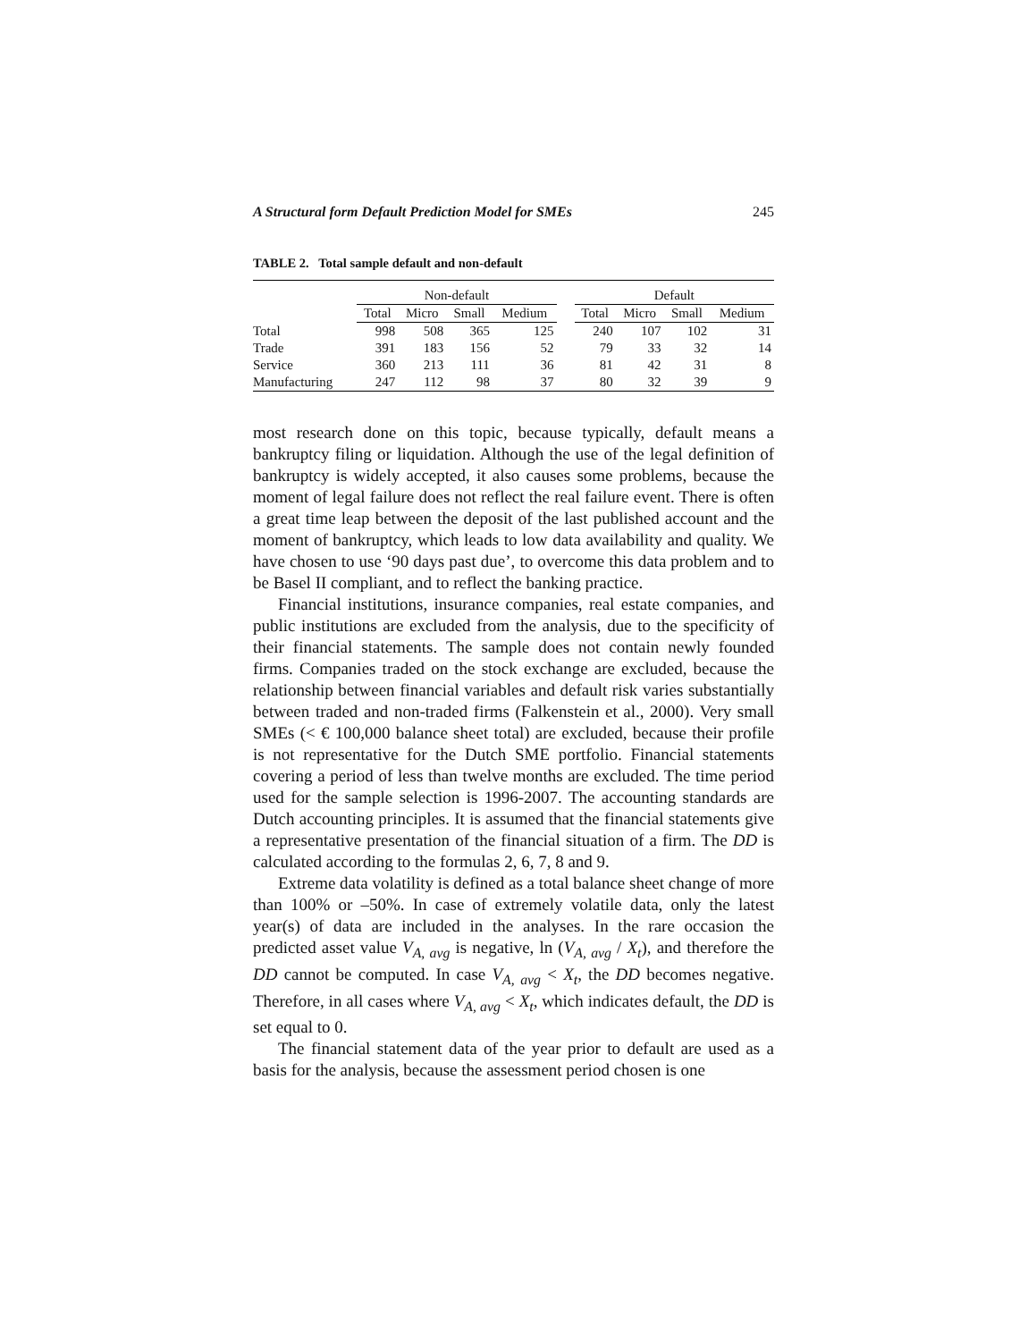A Structural form Default Prediction Model for SMEs 245
TABLE 2. Total sample default and non-default
| | Non-default | | | | | Default | | | |
| --- | --- | --- | --- | --- | --- | --- | --- | --- | --- |
| | Total | Micro | Small | Medium | | Total | Micro | Small | Medium |
| Total | 998 | 508 | 365 | 125 | | 240 | 107 | 102 | 31 |
| Trade | 391 | 183 | 156 | 52 | | 79 | 33 | 32 | 14 |
| Service | 360 | 213 | 111 | 36 | | 81 | 42 | 31 | 8 |
| Manufacturing | 247 | 112 | 98 | 37 | | 80 | 32 | 39 | 9 |
most research done on this topic, because typically, default means a bankruptcy filing or liquidation. Although the use of the legal definition of bankruptcy is widely accepted, it also causes some problems, because the moment of legal failure does not reflect the real failure event. There is often a great time leap between the deposit of the last published account and the moment of bankruptcy, which leads to low data availability and quality. We have chosen to use ‘90 days past due’, to overcome this data problem and to be Basel II compliant, and to reflect the banking practice.
Financial institutions, insurance companies, real estate companies, and public institutions are excluded from the analysis, due to the specificity of their financial statements. The sample does not contain newly founded firms. Companies traded on the stock exchange are excluded, because the relationship between financial variables and default risk varies substantially between traded and non-traded firms (Falkenstein et al., 2000). Very small SMEs (< € 100,000 balance sheet total) are excluded, because their profile is not representative for the Dutch SME portfolio. Financial statements covering a period of less than twelve months are excluded. The time period used for the sample selection is 1996-2007. The accounting standards are Dutch accounting principles. It is assumed that the financial statements give a representative presentation of the financial situation of a firm. The DD is calculated according to the formulas 2, 6, 7, 8 and 9.
Extreme data volatility is defined as a total balance sheet change of more than 100% or –50%. In case of extremely volatile data, only the latest year(s) of data are included in the analyses. In the rare occasion the predicted asset value V<sub>A, avg</sub> is negative, ln (V<sub>A, avg</sub> / X<sub>t</sub>), and therefore the DD cannot be computed. In case V<sub>A, avg</sub> < X<sub>t</sub>, the DD becomes negative. Therefore, in all cases where V<sub>A, avg</sub> < X<sub>t</sub>, which indicates default, the DD is set equal to 0.
The financial statement data of the year prior to default are used as a basis for the analysis, because the assessment period chosen is one